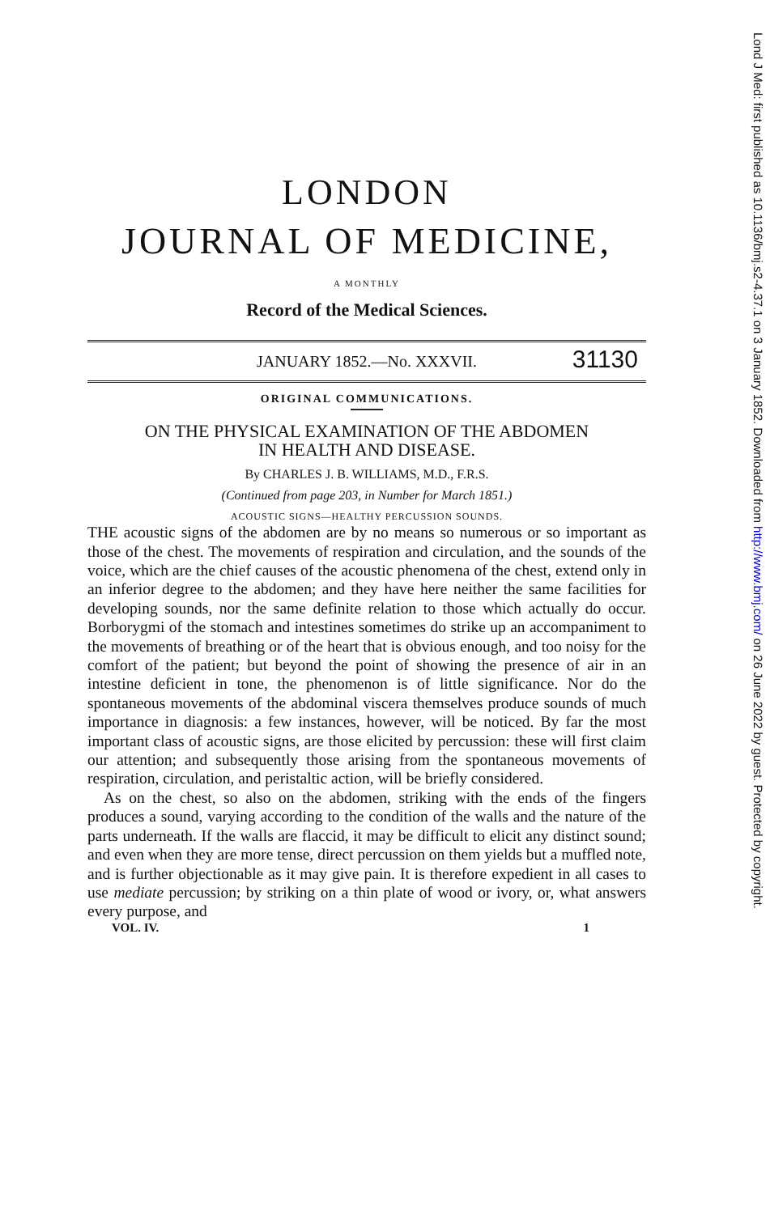LONDON
JOURNAL OF MEDICINE,
A MONTHLY
Record of the Medical Sciences.
JANUARY 1852.—No. XXXVII. 31130
ORIGINAL COMMUNICATIONS.
ON THE PHYSICAL EXAMINATION OF THE ABDOMEN
IN HEALTH AND DISEASE.
By CHARLES J. B. WILLIAMS, M.D., F.R.S.
(Continued from page 203, in Number for March 1851.)
ACOUSTIC SIGNS—HEALTHY PERCUSSION SOUNDS.
THE acoustic signs of the abdomen are by no means so numerous or so important as those of the chest. The movements of respiration and circulation, and the sounds of the voice, which are the chief causes of the acoustic phenomena of the chest, extend only in an inferior degree to the abdomen; and they have here neither the same facilities for developing sounds, nor the same definite relation to those which actually do occur. Borborygmi of the stomach and intestines sometimes do strike up an accompaniment to the movements of breathing or of the heart that is obvious enough, and too noisy for the comfort of the patient; but beyond the point of showing the presence of air in an intestine deficient in tone, the phenomenon is of little significance. Nor do the spontaneous movements of the abdominal viscera themselves produce sounds of much importance in diagnosis: a few instances, however, will be noticed. By far the most important class of acoustic signs, are those elicited by percussion: these will first claim our attention; and subsequently those arising from the spontaneous movements of respiration, circulation, and peristaltic action, will be briefly considered.
As on the chest, so also on the abdomen, striking with the ends of the fingers produces a sound, varying according to the condition of the walls and the nature of the parts underneath. If the walls are flaccid, it may be difficult to elicit any distinct sound; and even when they are more tense, direct percussion on them yields but a muffled note, and is further objectionable as it may give pain. It is therefore expedient in all cases to use mediate percussion; by striking on a thin plate of wood or ivory, or, what answers every purpose, and
VOL. IV. 1
Lond J Med: first published as 10.1136/bmj.s2-4.37.1 on 3 January 1852. Downloaded from http://www.bmj.com/ on 26 June 2022 by guest. Protected by copyright.